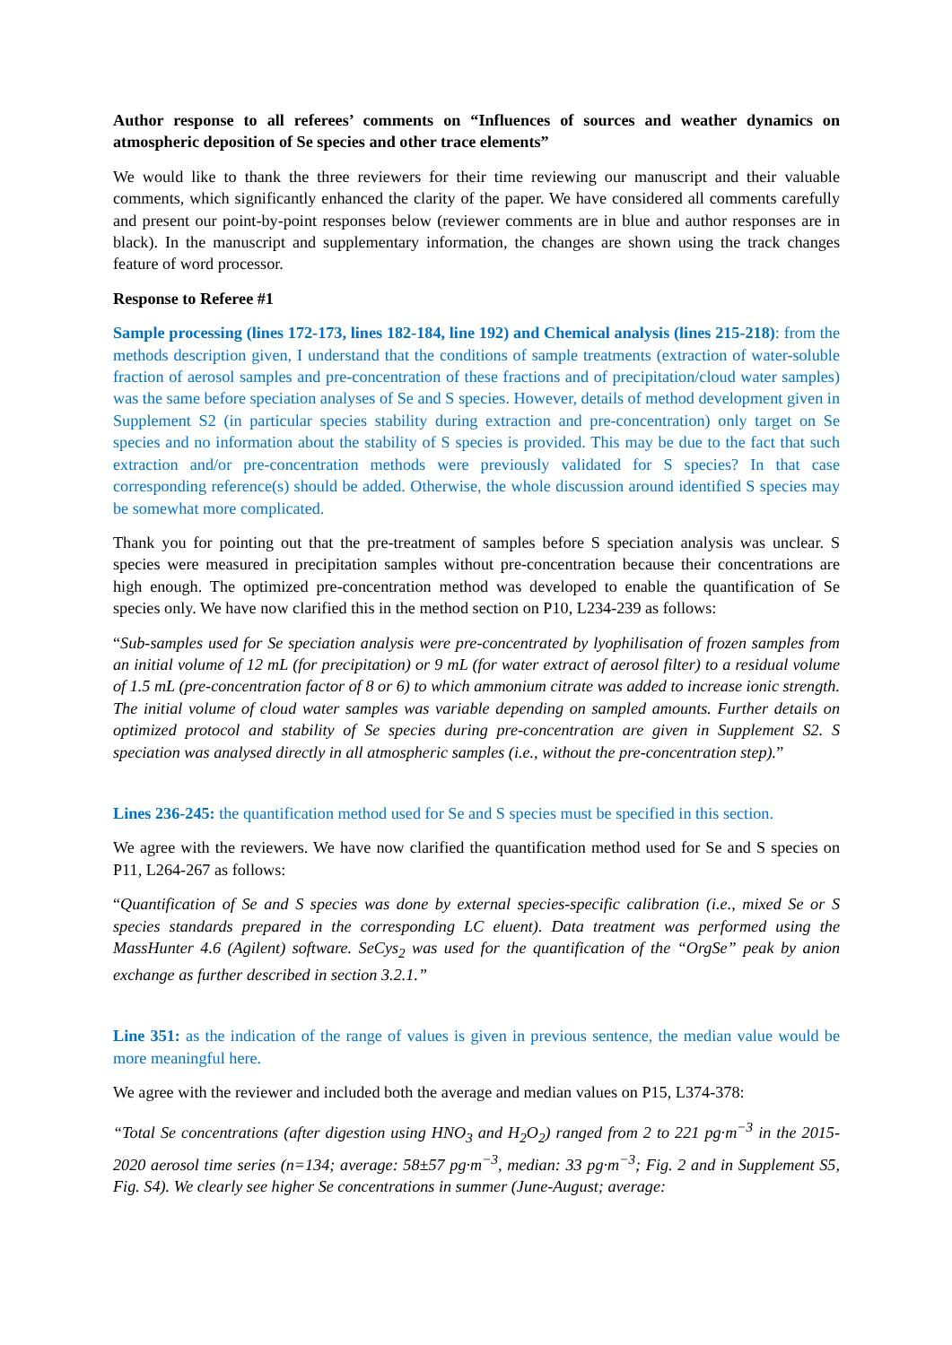Author response to all referees’ comments on “Influences of sources and weather dynamics on atmospheric deposition of Se species and other trace elements”
We would like to thank the three reviewers for their time reviewing our manuscript and their valuable comments, which significantly enhanced the clarity of the paper. We have considered all comments carefully and present our point-by-point responses below (reviewer comments are in blue and author responses are in black). In the manuscript and supplementary information, the changes are shown using the track changes feature of word processor.
Response to Referee #1
Sample processing (lines 172-173, lines 182-184, line 192) and Chemical analysis (lines 215-218): from the methods description given, I understand that the conditions of sample treatments (extraction of water-soluble fraction of aerosol samples and pre-concentration of these fractions and of precipitation/cloud water samples) was the same before speciation analyses of Se and S species. However, details of method development given in Supplement S2 (in particular species stability during extraction and pre-concentration) only target on Se species and no information about the stability of S species is provided. This may be due to the fact that such extraction and/or pre-concentration methods were previously validated for S species? In that case corresponding reference(s) should be added. Otherwise, the whole discussion around identified S species may be somewhat more complicated.
Thank you for pointing out that the pre-treatment of samples before S speciation analysis was unclear. S species were measured in precipitation samples without pre-concentration because their concentrations are high enough. The optimized pre-concentration method was developed to enable the quantification of Se species only. We have now clarified this in the method section on P10, L234-239 as follows:
“Sub-samples used for Se speciation analysis were pre-concentrated by lyophilisation of frozen samples from an initial volume of 12 mL (for precipitation) or 9 mL (for water extract of aerosol filter) to a residual volume of 1.5 mL (pre-concentration factor of 8 or 6) to which ammonium citrate was added to increase ionic strength. The initial volume of cloud water samples was variable depending on sampled amounts. Further details on optimized protocol and stability of Se species during pre-concentration are given in Supplement S2. S speciation was analysed directly in all atmospheric samples (i.e., without the pre-concentration step).”
Lines 236-245: the quantification method used for Se and S species must be specified in this section.
We agree with the reviewers. We have now clarified the quantification method used for Se and S species on P11, L264-267 as follows:
“Quantification of Se and S species was done by external species-specific calibration (i.e., mixed Se or S species standards prepared in the corresponding LC eluent). Data treatment was performed using the MassHunter 4.6 (Agilent) software. SeCys<sub>2</sub> was used for the quantification of the “OrgSe” peak by anion exchange as further described in section 3.2.1.”
Line 351: as the indication of the range of values is given in previous sentence, the median value would be more meaningful here.
We agree with the reviewer and included both the average and median values on P15, L374-378:
“Total Se concentrations (after digestion using HNO<sub>3</sub> and H<sub>2</sub>O<sub>2</sub>) ranged from 2 to 221 pg·m<sup>−3</sup> in the 2015-2020 aerosol time series (n=134; average: 58±57 pg·m<sup>−3</sup>, median: 33 pg·m<sup>−3</sup>; Fig. 2 and in Supplement S5, Fig. S4). We clearly see higher Se concentrations in summer (June-August; average: